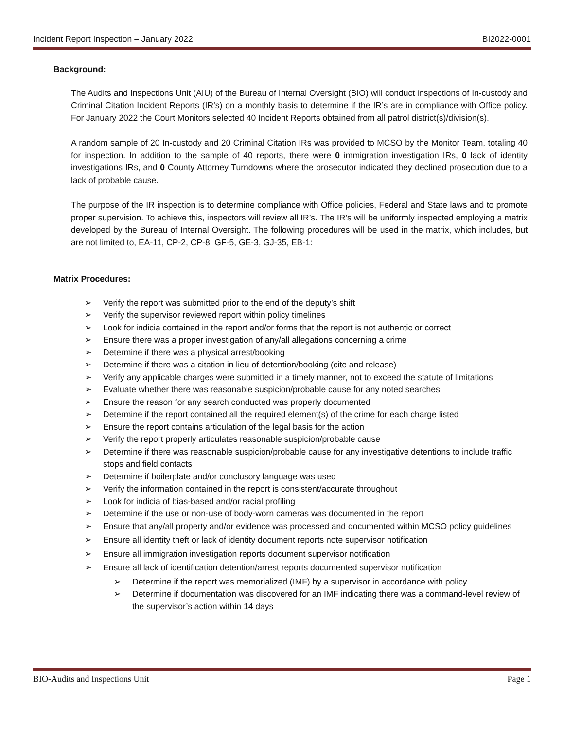Incident Report Inspection – January 2022 BI2022-0001
Background:
The Audits and Inspections Unit (AIU) of the Bureau of Internal Oversight (BIO) will conduct inspections of In-custody and Criminal Citation Incident Reports (IR’s) on a monthly basis to determine if the IR’s are in compliance with Office policy. For January 2022 the Court Monitors selected 40 Incident Reports obtained from all patrol district(s)/division(s).
A random sample of 20 In-custody and 20 Criminal Citation IRs was provided to MCSO by the Monitor Team, totaling 40 for inspection. In addition to the sample of 40 reports, there were 0 immigration investigation IRs, 0 lack of identity investigations IRs, and 0 County Attorney Turndowns where the prosecutor indicated they declined prosecution due to a lack of probable cause.
The purpose of the IR inspection is to determine compliance with Office policies, Federal and State laws and to promote proper supervision. To achieve this, inspectors will review all IR’s. The IR’s will be uniformly inspected employing a matrix developed by the Bureau of Internal Oversight. The following procedures will be used in the matrix, which includes, but are not limited to, EA-11, CP-2, CP-8, GF-5, GE-3, GJ-35, EB-1:
Matrix Procedures:
➢ Verify the report was submitted prior to the end of the deputy’s shift
➢ Verify the supervisor reviewed report within policy timelines
➢ Look for indicia contained in the report and/or forms that the report is not authentic or correct
➢ Ensure there was a proper investigation of any/all allegations concerning a crime
➢ Determine if there was a physical arrest/booking
➢ Determine if there was a citation in lieu of detention/booking (cite and release)
➢ Verify any applicable charges were submitted in a timely manner, not to exceed the statute of limitations
➢ Evaluate whether there was reasonable suspicion/probable cause for any noted searches
➢ Ensure the reason for any search conducted was properly documented
➢ Determine if the report contained all the required element(s) of the crime for each charge listed
➢ Ensure the report contains articulation of the legal basis for the action
➢ Verify the report properly articulates reasonable suspicion/probable cause
➢ Determine if there was reasonable suspicion/probable cause for any investigative detentions to include traffic stops and field contacts
➢ Determine if boilerplate and/or conclusory language was used
➢ Verify the information contained in the report is consistent/accurate throughout
➢ Look for indicia of bias-based and/or racial profiling
➢ Determine if the use or non-use of body-worn cameras was documented in the report
➢ Ensure that any/all property and/or evidence was processed and documented within MCSO policy guidelines
➢ Ensure all identity theft or lack of identity document reports note supervisor notification
➢ Ensure all immigration investigation reports document supervisor notification
➢ Ensure all lack of identification detention/arrest reports documented supervisor notification
➢ Determine if the report was memorialized (IMF) by a supervisor in accordance with policy
➢ Determine if documentation was discovered for an IMF indicating there was a command-level review of the supervisor’s action within 14 days
BIO-Audits and Inspections Unit Page 1